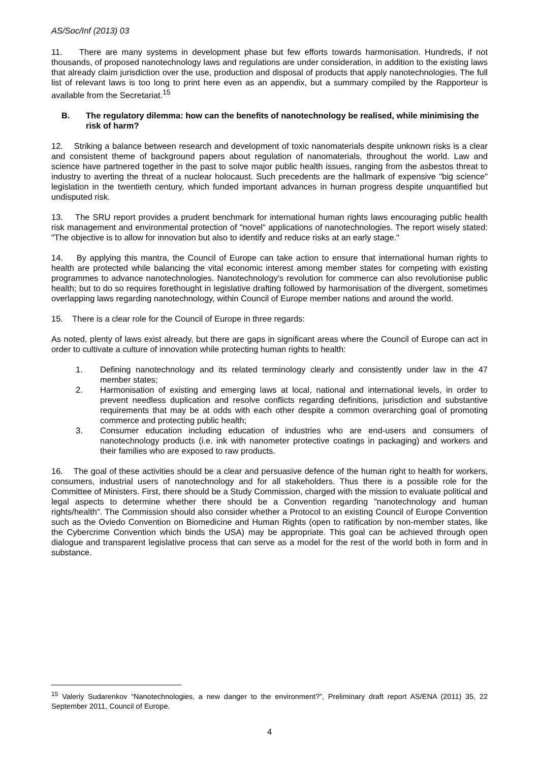AS/Soc/Inf (2013) 03
11. There are many systems in development phase but few efforts towards harmonisation. Hundreds, if not thousands, of proposed nanotechnology laws and regulations are under consideration, in addition to the existing laws that already claim jurisdiction over the use, production and disposal of products that apply nanotechnologies. The full list of relevant laws is too long to print here even as an appendix, but a summary compiled by the Rapporteur is available from the Secretariat.<sup>15</sup>
B. The regulatory dilemma: how can the benefits of nanotechnology be realised, while minimising the risk of harm?
12. Striking a balance between research and development of toxic nanomaterials despite unknown risks is a clear and consistent theme of background papers about regulation of nanomaterials, throughout the world. Law and science have partnered together in the past to solve major public health issues, ranging from the asbestos threat to industry to averting the threat of a nuclear holocaust. Such precedents are the hallmark of expensive "big science" legislation in the twentieth century, which funded important advances in human progress despite unquantified but undisputed risk.
13. The SRU report provides a prudent benchmark for international human rights laws encouraging public health risk management and environmental protection of "novel" applications of nanotechnologies. The report wisely stated: "The objective is to allow for innovation but also to identify and reduce risks at an early stage."
14. By applying this mantra, the Council of Europe can take action to ensure that international human rights to health are protected while balancing the vital economic interest among member states for competing with existing programmes to advance nanotechnologies. Nanotechnology's revolution for commerce can also revolutionise public health; but to do so requires forethought in legislative drafting followed by harmonisation of the divergent, sometimes overlapping laws regarding nanotechnology, within Council of Europe member nations and around the world.
15. There is a clear role for the Council of Europe in three regards:
As noted, plenty of laws exist already, but there are gaps in significant areas where the Council of Europe can act in order to cultivate a culture of innovation while protecting human rights to health:
1. Defining nanotechnology and its related terminology clearly and consistently under law in the 47 member states;
2. Harmonisation of existing and emerging laws at local, national and international levels, in order to prevent needless duplication and resolve conflicts regarding definitions, jurisdiction and substantive requirements that may be at odds with each other despite a common overarching goal of promoting commerce and protecting public health;
3. Consumer education including education of industries who are end-users and consumers of nanotechnology products (i.e. ink with nanometer protective coatings in packaging) and workers and their families who are exposed to raw products.
16. The goal of these activities should be a clear and persuasive defence of the human right to health for workers, consumers, industrial users of nanotechnology and for all stakeholders. Thus there is a possible role for the Committee of Ministers. First, there should be a Study Commission, charged with the mission to evaluate political and legal aspects to determine whether there should be a Convention regarding "nanotechnology and human rights/health". The Commission should also consider whether a Protocol to an existing Council of Europe Convention such as the Oviedo Convention on Biomedicine and Human Rights (open to ratification by non-member states, like the Cybercrime Convention which binds the USA) may be appropriate. This goal can be achieved through open dialogue and transparent legislative process that can serve as a model for the rest of the world both in form and in substance.
<sup>15</sup> Valeriy Sudarenkov “Nanotechnologies, a new danger to the environment?”, Preliminary draft report AS/ENA (2011) 35, 22 September 2011, Council of Europe.
4